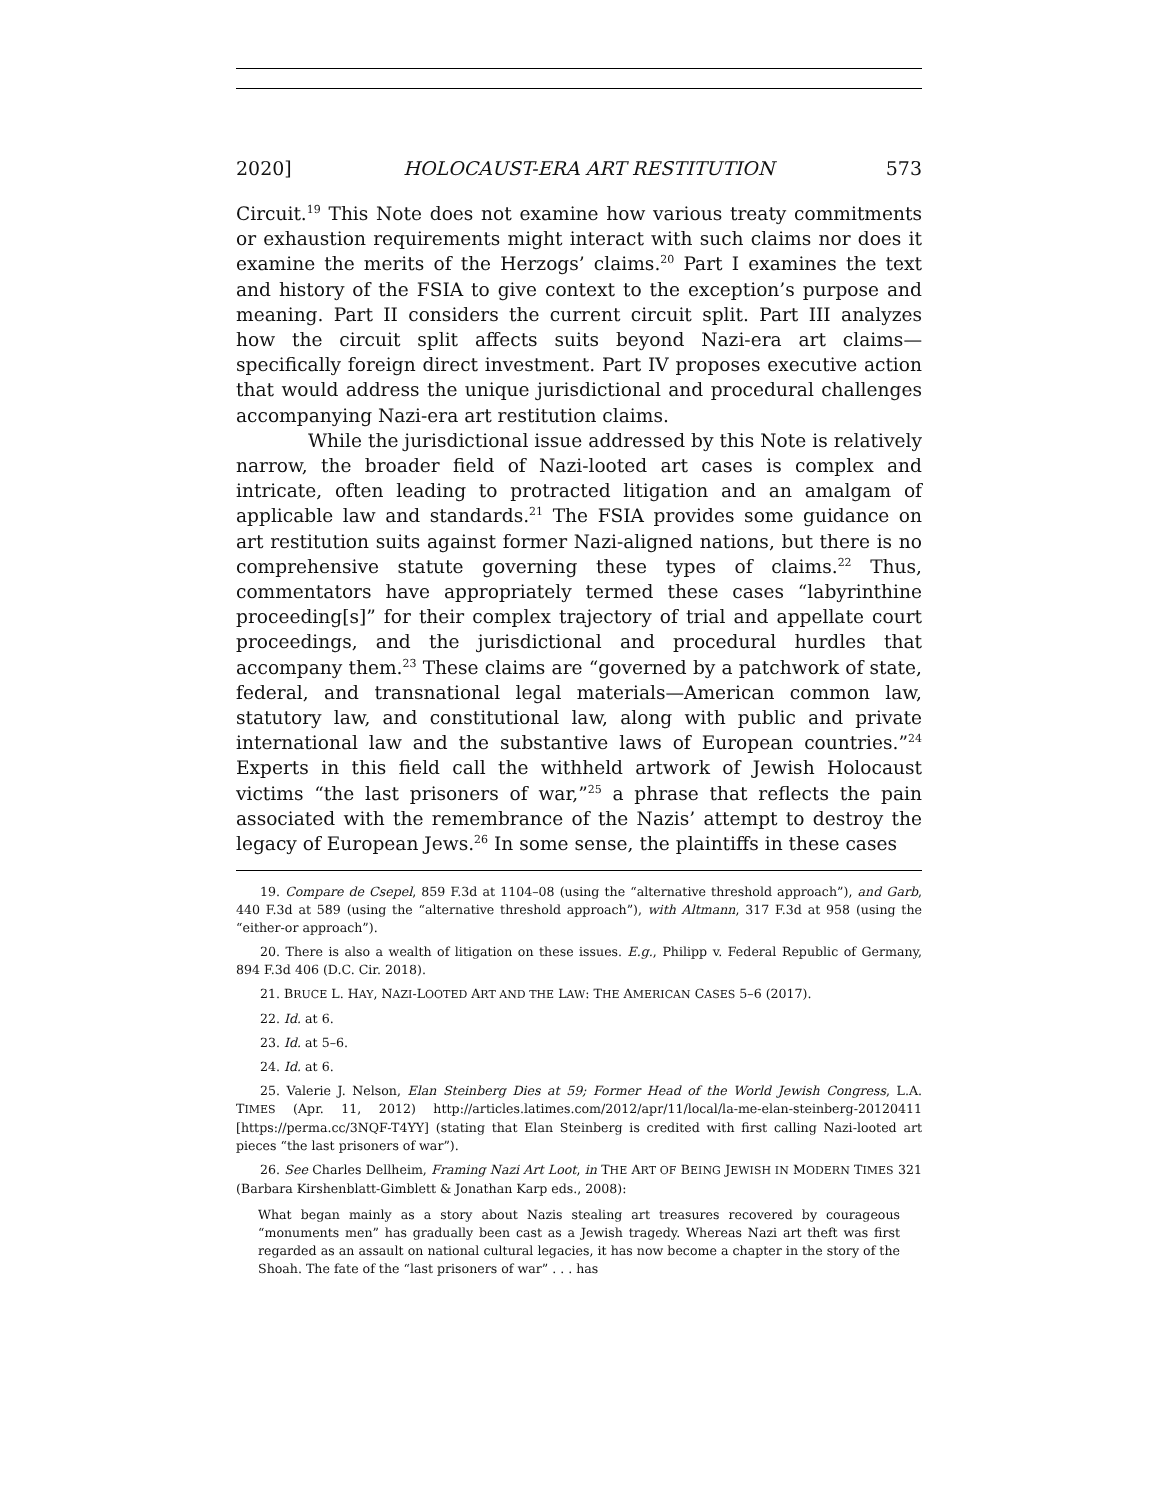2020] HOLOCAUST-ERA ART RESTITUTION 573
Circuit.<sup>19</sup> This Note does not examine how various treaty commitments or exhaustion requirements might interact with such claims nor does it examine the merits of the Herzogs’ claims.<sup>20</sup> Part I examines the text and history of the FSIA to give context to the exception’s purpose and meaning. Part II considers the current circuit split. Part III analyzes how the circuit split affects suits beyond Nazi-era art claims—specifically foreign direct investment. Part IV proposes executive action that would address the unique jurisdictional and procedural challenges accompanying Nazi-era art restitution claims.
While the jurisdictional issue addressed by this Note is relatively narrow, the broader field of Nazi-looted art cases is complex and intricate, often leading to protracted litigation and an amalgam of applicable law and standards.<sup>21</sup> The FSIA provides some guidance on art restitution suits against former Nazi-aligned nations, but there is no comprehensive statute governing these types of claims.<sup>22</sup> Thus, commentators have appropriately termed these cases “labyrinthine proceeding[s]” for their complex trajectory of trial and appellate court proceedings, and the jurisdictional and procedural hurdles that accompany them.<sup>23</sup> These claims are “governed by a patchwork of state, federal, and transnational legal materials—American common law, statutory law, and constitutional law, along with public and private international law and the substantive laws of European countries.”<sup>24</sup> Experts in this field call the withheld artwork of Jewish Holocaust victims “the last prisoners of war,”<sup>25</sup> a phrase that reflects the pain associated with the remembrance of the Nazis’ attempt to destroy the legacy of European Jews.<sup>26</sup> In some sense, the plaintiffs in these cases
19. Compare de Csepel, 859 F.3d at 1104–08 (using the “alternative threshold approach”), and Garb, 440 F.3d at 589 (using the “alternative threshold approach”), with Altmann, 317 F.3d at 958 (using the “either-or approach”).
20. There is also a wealth of litigation on these issues. E.g., Philipp v. Federal Republic of Germany, 894 F.3d 406 (D.C. Cir. 2018).
21. BRUCE L. HAY, NAZI-LOOTED ART AND THE LAW: THE AMERICAN CASES 5–6 (2017).
22. Id. at 6.
23. Id. at 5–6.
24. Id. at 6.
25. Valerie J. Nelson, Elan Steinberg Dies at 59; Former Head of the World Jewish Congress, L.A. TIMES (Apr. 11, 2012) http://articles.latimes.com/2012/apr/11/local/la-me-elan-steinberg-20120411 [https://perma.cc/3NQF-T4YY] (stating that Elan Steinberg is credited with first calling Nazi-looted art pieces “the last prisoners of war”).
26. See Charles Dellheim, Framing Nazi Art Loot, in THE ART OF BEING JEWISH IN MODERN TIMES 321 (Barbara Kirshenblatt-Gimblett & Jonathan Karp eds., 2008):
What began mainly as a story about Nazis stealing art treasures recovered by courageous “monuments men” has gradually been cast as a Jewish tragedy. Whereas Nazi art theft was first regarded as an assault on national cultural legacies, it has now become a chapter in the story of the Shoah. The fate of the “last prisoners of war” . . . has